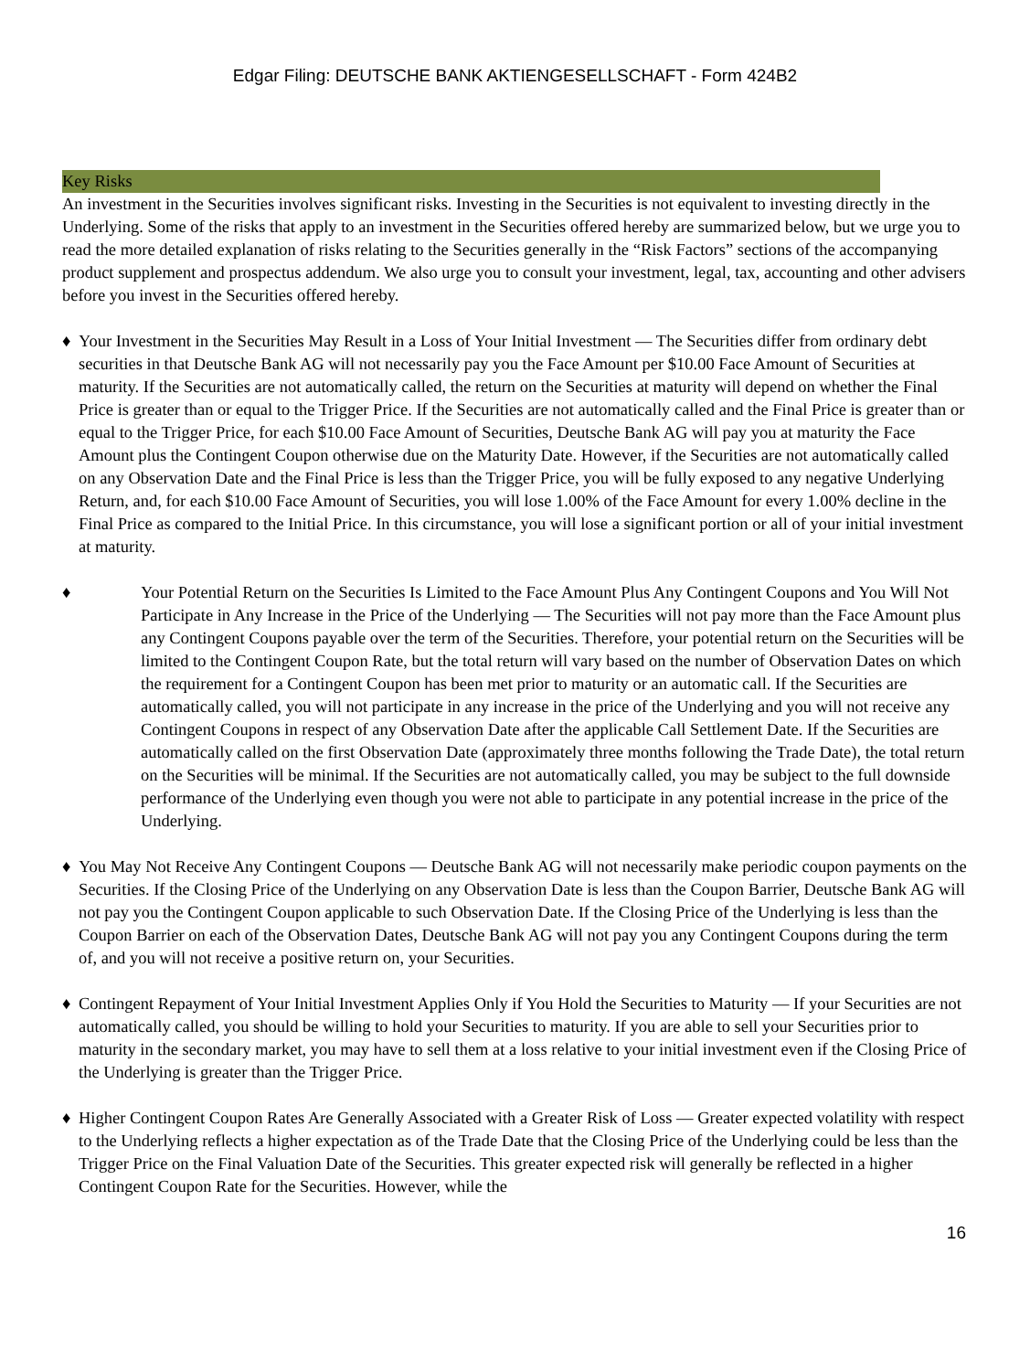Edgar Filing: DEUTSCHE BANK AKTIENGESELLSCHAFT - Form 424B2
Key Risks
An investment in the Securities involves significant risks. Investing in the Securities is not equivalent to investing directly in the Underlying. Some of the risks that apply to an investment in the Securities offered hereby are summarized below, but we urge you to read the more detailed explanation of risks relating to the Securities generally in the “Risk Factors” sections of the accompanying product supplement and prospectus addendum. We also urge you to consult your investment, legal, tax, accounting and other advisers before you invest in the Securities offered hereby.
♦ Your Investment in the Securities May Result in a Loss of Your Initial Investment — The Securities differ from ordinary debt securities in that Deutsche Bank AG will not necessarily pay you the Face Amount per $10.00 Face Amount of Securities at maturity. If the Securities are not automatically called, the return on the Securities at maturity will depend on whether the Final Price is greater than or equal to the Trigger Price. If the Securities are not automatically called and the Final Price is greater than or equal to the Trigger Price, for each $10.00 Face Amount of Securities, Deutsche Bank AG will pay you at maturity the Face Amount plus the Contingent Coupon otherwise due on the Maturity Date. However, if the Securities are not automatically called on any Observation Date and the Final Price is less than the Trigger Price, you will be fully exposed to any negative Underlying Return, and, for each $10.00 Face Amount of Securities, you will lose 1.00% of the Face Amount for every 1.00% decline in the Final Price as compared to the Initial Price. In this circumstance, you will lose a significant portion or all of your initial investment at maturity.
♦ Your Potential Return on the Securities Is Limited to the Face Amount Plus Any Contingent Coupons and You Will Not Participate in Any Increase in the Price of the Underlying — The Securities will not pay more than the Face Amount plus any Contingent Coupons payable over the term of the Securities. Therefore, your potential return on the Securities will be limited to the Contingent Coupon Rate, but the total return will vary based on the number of Observation Dates on which the requirement for a Contingent Coupon has been met prior to maturity or an automatic call. If the Securities are automatically called, you will not participate in any increase in the price of the Underlying and you will not receive any Contingent Coupons in respect of any Observation Date after the applicable Call Settlement Date. If the Securities are automatically called on the first Observation Date (approximately three months following the Trade Date), the total return on the Securities will be minimal. If the Securities are not automatically called, you may be subject to the full downside performance of the Underlying even though you were not able to participate in any potential increase in the price of the Underlying.
♦ You May Not Receive Any Contingent Coupons — Deutsche Bank AG will not necessarily make periodic coupon payments on the Securities. If the Closing Price of the Underlying on any Observation Date is less than the Coupon Barrier, Deutsche Bank AG will not pay you the Contingent Coupon applicable to such Observation Date. If the Closing Price of the Underlying is less than the Coupon Barrier on each of the Observation Dates, Deutsche Bank AG will not pay you any Contingent Coupons during the term of, and you will not receive a positive return on, your Securities.
♦ Contingent Repayment of Your Initial Investment Applies Only if You Hold the Securities to Maturity — If your Securities are not automatically called, you should be willing to hold your Securities to maturity. If you are able to sell your Securities prior to maturity in the secondary market, you may have to sell them at a loss relative to your initial investment even if the Closing Price of the Underlying is greater than the Trigger Price.
♦ Higher Contingent Coupon Rates Are Generally Associated with a Greater Risk of Loss — Greater expected volatility with respect to the Underlying reflects a higher expectation as of the Trade Date that the Closing Price of the Underlying could be less than the Trigger Price on the Final Valuation Date of the Securities. This greater expected risk will generally be reflected in a higher Contingent Coupon Rate for the Securities. However, while the
16